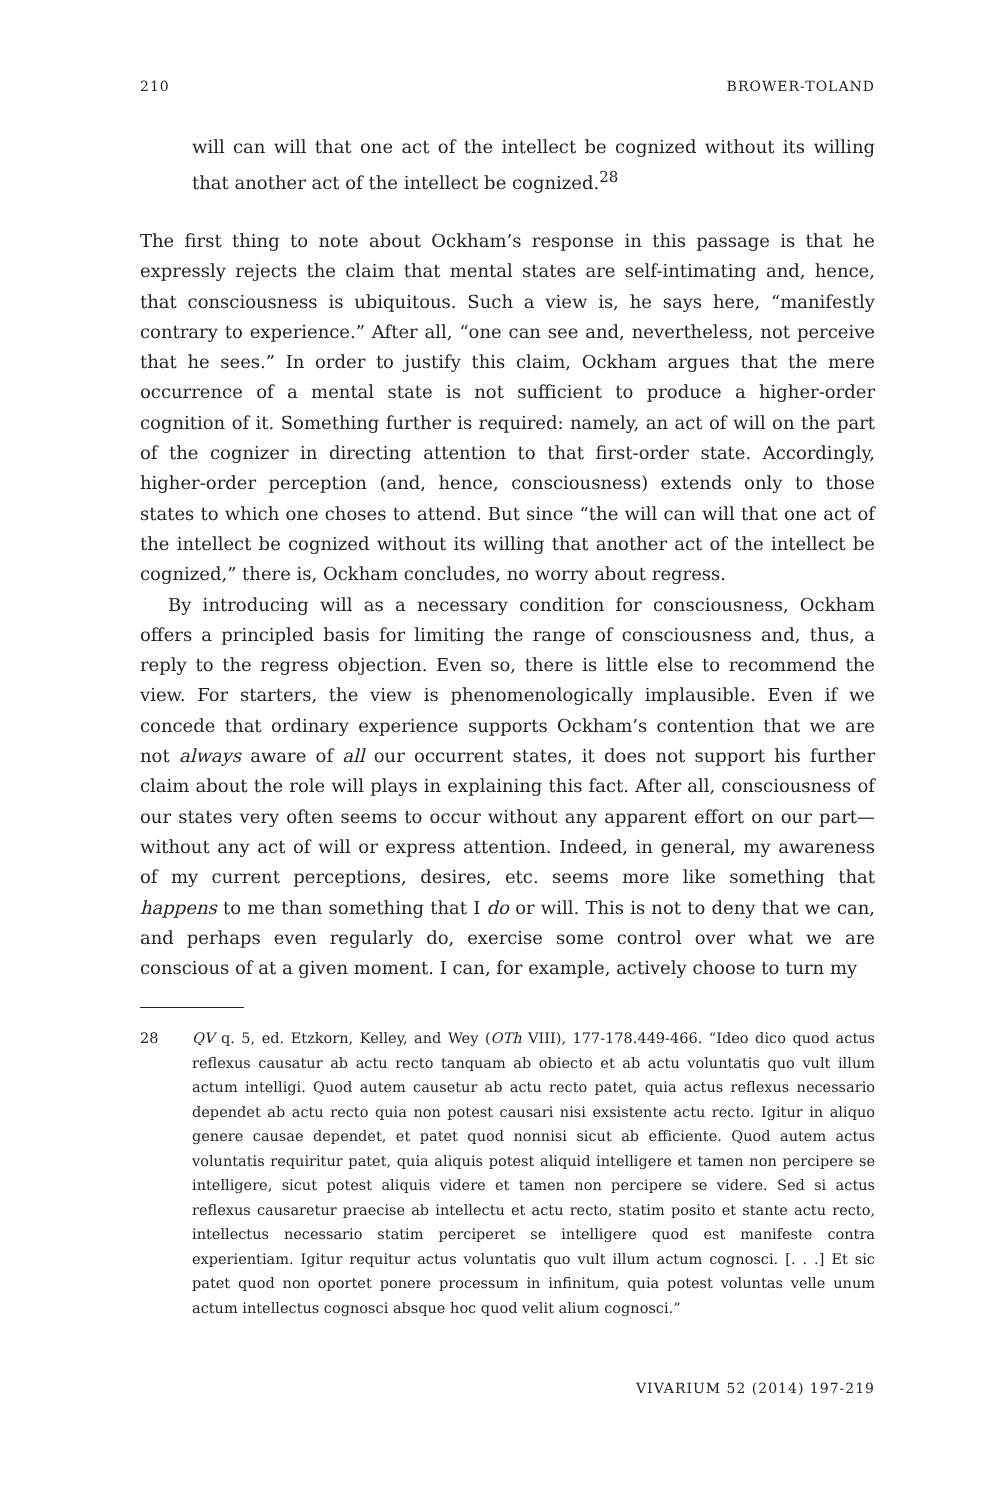210 BROWER-TOLAND
will can will that one act of the intellect be cognized without its willing that another act of the intellect be cognized.<sup>28</sup>
The first thing to note about Ockham’s response in this passage is that he expressly rejects the claim that mental states are self-intimating and, hence, that consciousness is ubiquitous. Such a view is, he says here, “manifestly contrary to experience.” After all, “one can see and, nevertheless, not perceive that he sees.” In order to justify this claim, Ockham argues that the mere occurrence of a mental state is not sufficient to produce a higher-order cognition of it. Something further is required: namely, an act of will on the part of the cognizer in directing attention to that first-order state. Accordingly, higher-order perception (and, hence, consciousness) extends only to those states to which one choses to attend. But since “the will can will that one act of the intellect be cognized without its willing that another act of the intellect be cognized,” there is, Ockham concludes, no worry about regress.
By introducing will as a necessary condition for consciousness, Ockham offers a principled basis for limiting the range of consciousness and, thus, a reply to the regress objection. Even so, there is little else to recommend the view. For starters, the view is phenomenologically implausible. Even if we concede that ordinary experience supports Ockham’s contention that we are not always aware of all our occurrent states, it does not support his further claim about the role will plays in explaining this fact. After all, consciousness of our states very often seems to occur without any apparent effort on our part—without any act of will or express attention. Indeed, in general, my awareness of my current perceptions, desires, etc. seems more like something that happens to me than something that I do or will. This is not to deny that we can, and perhaps even regularly do, exercise some control over what we are conscious of at a given moment. I can, for example, actively choose to turn my
28 QV q. 5, ed. Etzkorn, Kelley, and Wey (OTh VIII), 177-178.449-466. “Ideo dico quod actus reflexus causatur ab actu recto tanquam ab obiecto et ab actu voluntatis quo vult illum actum intelligi. Quod autem causetur ab actu recto patet, quia actus reflexus necessario dependet ab actu recto quia non potest causari nisi exsistente actu recto. Igitur in aliquo genere causae dependet, et patet quod nonnisi sicut ab efficiente. Quod autem actus voluntatis requiritur patet, quia aliquis potest aliquid intelligere et tamen non percipere se intelligere, sicut potest aliquis videre et tamen non percipere se videre. Sed si actus reflexus causaretur praecise ab intellectu et actu recto, statim posito et stante actu recto, intellectus necessario statim perciperet se intelligere quod est manifeste contra experientiam. Igitur requitur actus voluntatis quo vult illum actum cognosci. [. . .] Et sic patet quod non oportet ponere processum in infinitum, quia potest voluntas velle unum actum intellectus cognosci absque hoc quod velit alium cognosci.”
VIVARIUM 52 (2014) 197-219